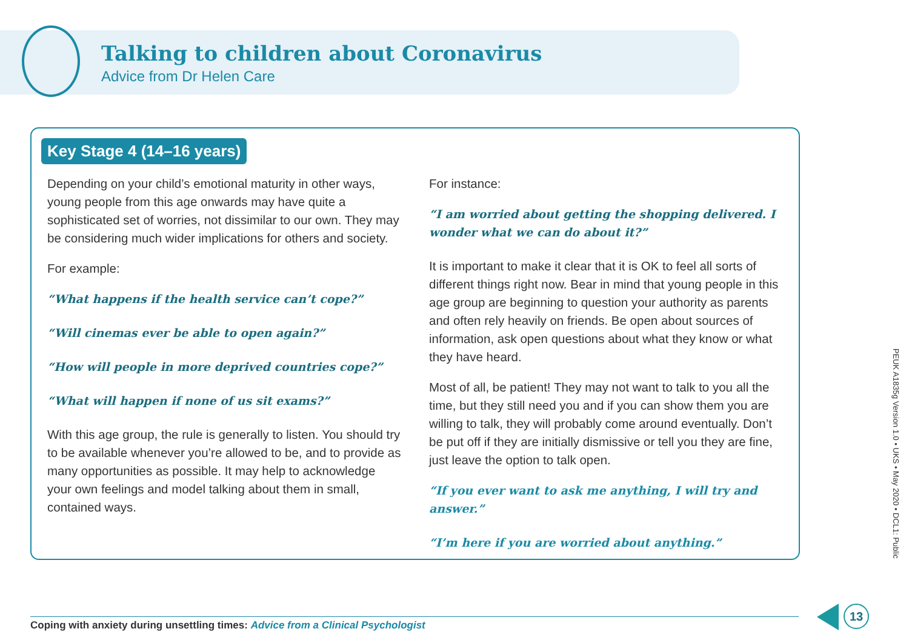Talking to children about Coronavirus
Advice from Dr Helen Care
Key Stage 4 (14–16 years)
Depending on your child’s emotional maturity in other ways, young people from this age onwards may have quite a sophisticated set of worries, not dissimilar to our own. They may be considering much wider implications for others and society.
For example:
“What happens if the health service can’t cope?”
“Will cinemas ever be able to open again?”
“How will people in more deprived countries cope?”
“What will happen if none of us sit exams?”
With this age group, the rule is generally to listen. You should try to be available whenever you’re allowed to be, and to provide as many opportunities as possible. It may help to acknowledge your own feelings and model talking about them in small, contained ways.
For instance:
“I am worried about getting the shopping delivered. I wonder what we can do about it?”
It is important to make it clear that it is OK to feel all sorts of different things right now. Bear in mind that young people in this age group are beginning to question your authority as parents and often rely heavily on friends. Be open about sources of information, ask open questions about what they know or what they have heard.
Most of all, be patient! They may not want to talk to you all the time, but they still need you and if you can show them you are willing to talk, they will probably come around eventually. Don’t be put off if they are initially dismissive or tell you they are fine, just leave the option to talk open.
“If you ever want to ask me anything, I will try and answer.”
“I’m here if you are worried about anything.”
PEUK A1835g Version 1.0 • UKS • May 2020 • DCL1: Public
Coping with anxiety during unsettling times: Advice from a Clinical Psychologist
13